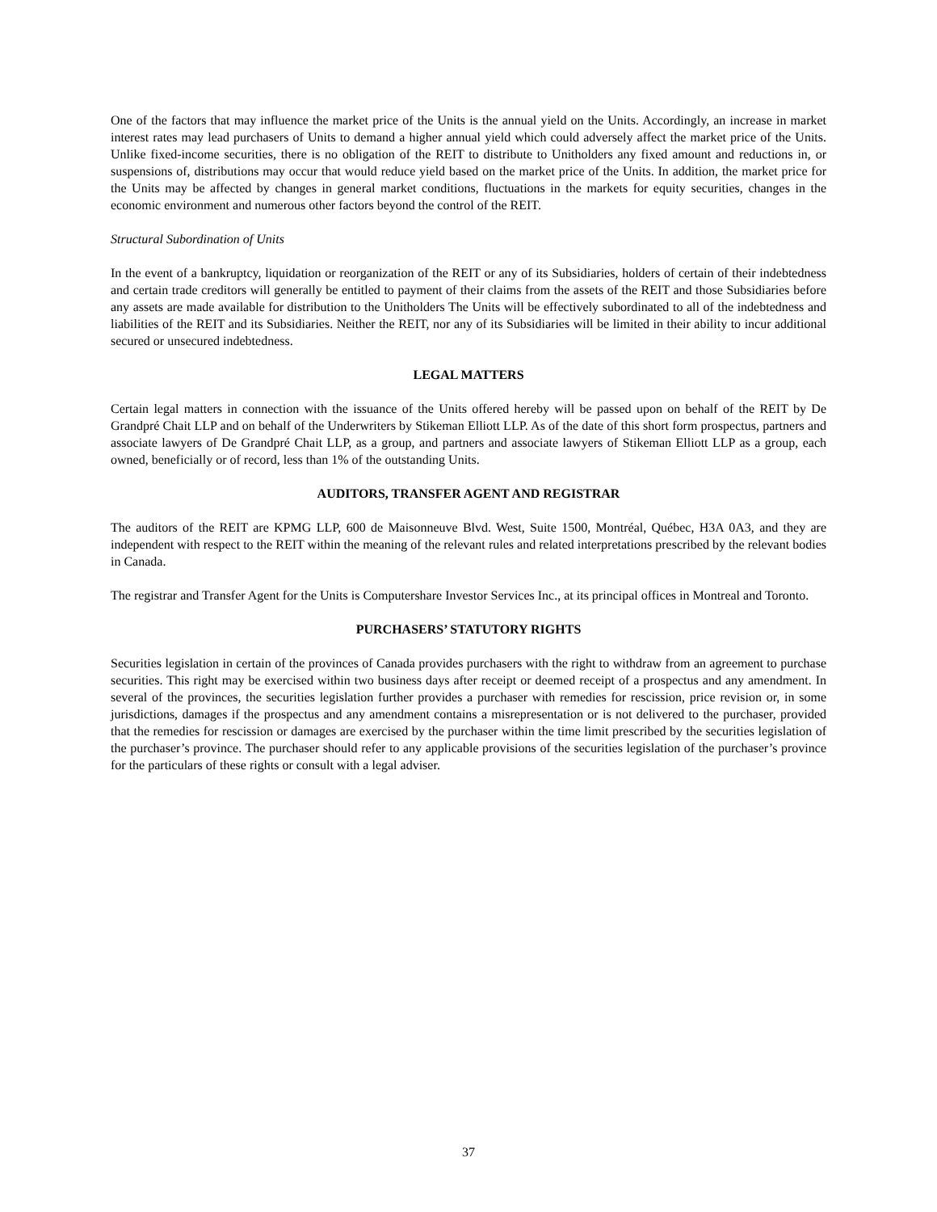One of the factors that may influence the market price of the Units is the annual yield on the Units. Accordingly, an increase in market interest rates may lead purchasers of Units to demand a higher annual yield which could adversely affect the market price of the Units. Unlike fixed-income securities, there is no obligation of the REIT to distribute to Unitholders any fixed amount and reductions in, or suspensions of, distributions may occur that would reduce yield based on the market price of the Units. In addition, the market price for the Units may be affected by changes in general market conditions, fluctuations in the markets for equity securities, changes in the economic environment and numerous other factors beyond the control of the REIT.
Structural Subordination of Units
In the event of a bankruptcy, liquidation or reorganization of the REIT or any of its Subsidiaries, holders of certain of their indebtedness and certain trade creditors will generally be entitled to payment of their claims from the assets of the REIT and those Subsidiaries before any assets are made available for distribution to the Unitholders The Units will be effectively subordinated to all of the indebtedness and liabilities of the REIT and its Subsidiaries. Neither the REIT, nor any of its Subsidiaries will be limited in their ability to incur additional secured or unsecured indebtedness.
LEGAL MATTERS
Certain legal matters in connection with the issuance of the Units offered hereby will be passed upon on behalf of the REIT by De Grandpré Chait LLP and on behalf of the Underwriters by Stikeman Elliott LLP. As of the date of this short form prospectus, partners and associate lawyers of De Grandpré Chait LLP, as a group, and partners and associate lawyers of Stikeman Elliott LLP as a group, each owned, beneficially or of record, less than 1% of the outstanding Units.
AUDITORS, TRANSFER AGENT AND REGISTRAR
The auditors of the REIT are KPMG LLP, 600 de Maisonneuve Blvd. West, Suite 1500, Montréal, Québec, H3A 0A3, and they are independent with respect to the REIT within the meaning of the relevant rules and related interpretations prescribed by the relevant bodies in Canada.
The registrar and Transfer Agent for the Units is Computershare Investor Services Inc., at its principal offices in Montreal and Toronto.
PURCHASERS’ STATUTORY RIGHTS
Securities legislation in certain of the provinces of Canada provides purchasers with the right to withdraw from an agreement to purchase securities. This right may be exercised within two business days after receipt or deemed receipt of a prospectus and any amendment. In several of the provinces, the securities legislation further provides a purchaser with remedies for rescission, price revision or, in some jurisdictions, damages if the prospectus and any amendment contains a misrepresentation or is not delivered to the purchaser, provided that the remedies for rescission or damages are exercised by the purchaser within the time limit prescribed by the securities legislation of the purchaser’s province. The purchaser should refer to any applicable provisions of the securities legislation of the purchaser’s province for the particulars of these rights or consult with a legal adviser.
37